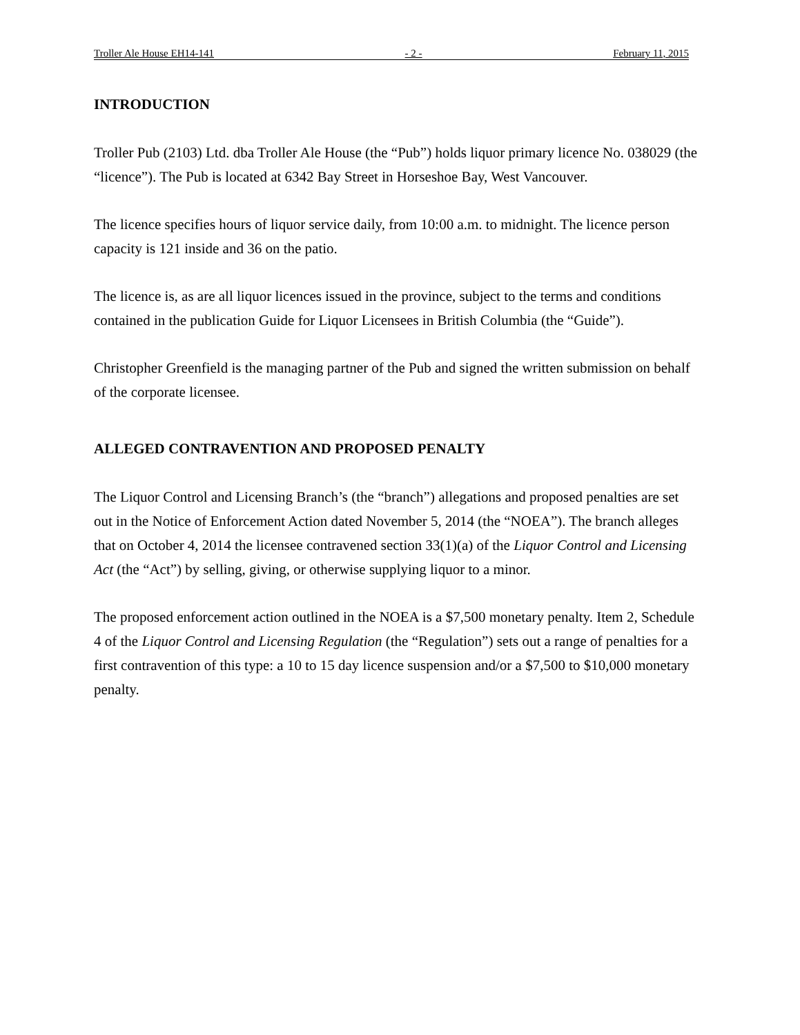Troller Ale House EH14-141 - 2 - February 11, 2015
INTRODUCTION
Troller Pub (2103) Ltd. dba Troller Ale House (the “Pub”) holds liquor primary licence No. 038029 (the “licence”). The Pub is located at 6342 Bay Street in Horseshoe Bay, West Vancouver.
The licence specifies hours of liquor service daily, from 10:00 a.m. to midnight. The licence person capacity is 121 inside and 36 on the patio.
The licence is, as are all liquor licences issued in the province, subject to the terms and conditions contained in the publication Guide for Liquor Licensees in British Columbia (the “Guide”).
Christopher Greenfield is the managing partner of the Pub and signed the written submission on behalf of the corporate licensee.
ALLEGED CONTRAVENTION AND PROPOSED PENALTY
The Liquor Control and Licensing Branch’s (the “branch”) allegations and proposed penalties are set out in the Notice of Enforcement Action dated November 5, 2014 (the “NOEA”). The branch alleges that on October 4, 2014 the licensee contravened section 33(1)(a) of the Liquor Control and Licensing Act (the “Act”) by selling, giving, or otherwise supplying liquor to a minor.
The proposed enforcement action outlined in the NOEA is a $7,500 monetary penalty. Item 2, Schedule 4 of the Liquor Control and Licensing Regulation (the “Regulation”) sets out a range of penalties for a first contravention of this type: a 10 to 15 day licence suspension and/or a $7,500 to $10,000 monetary penalty.